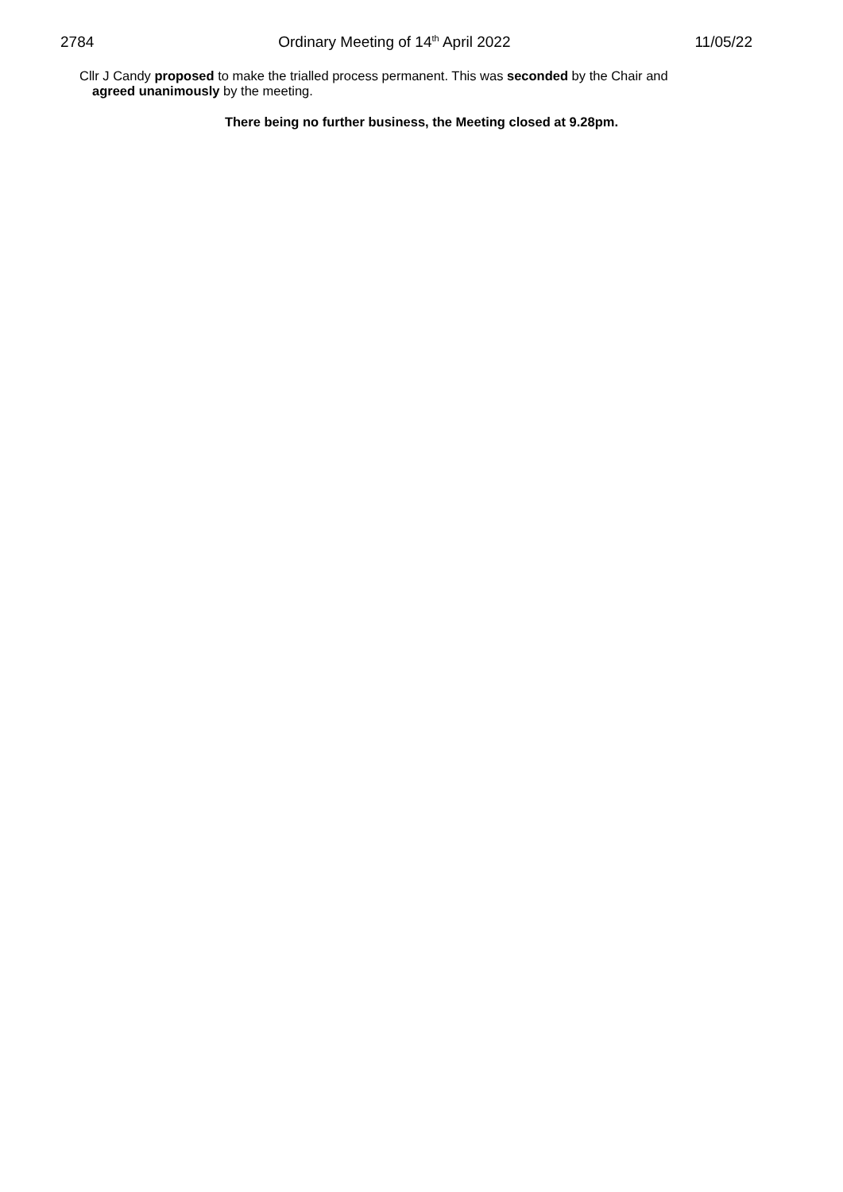2784 Ordinary Meeting of 14<sup>th</sup> April 2022 11/05/22
Cllr J Candy proposed to make the trialled process permanent. This was seconded by the Chair and
agreed unanimously by the meeting.
There being no further business, the Meeting closed at 9.28pm.